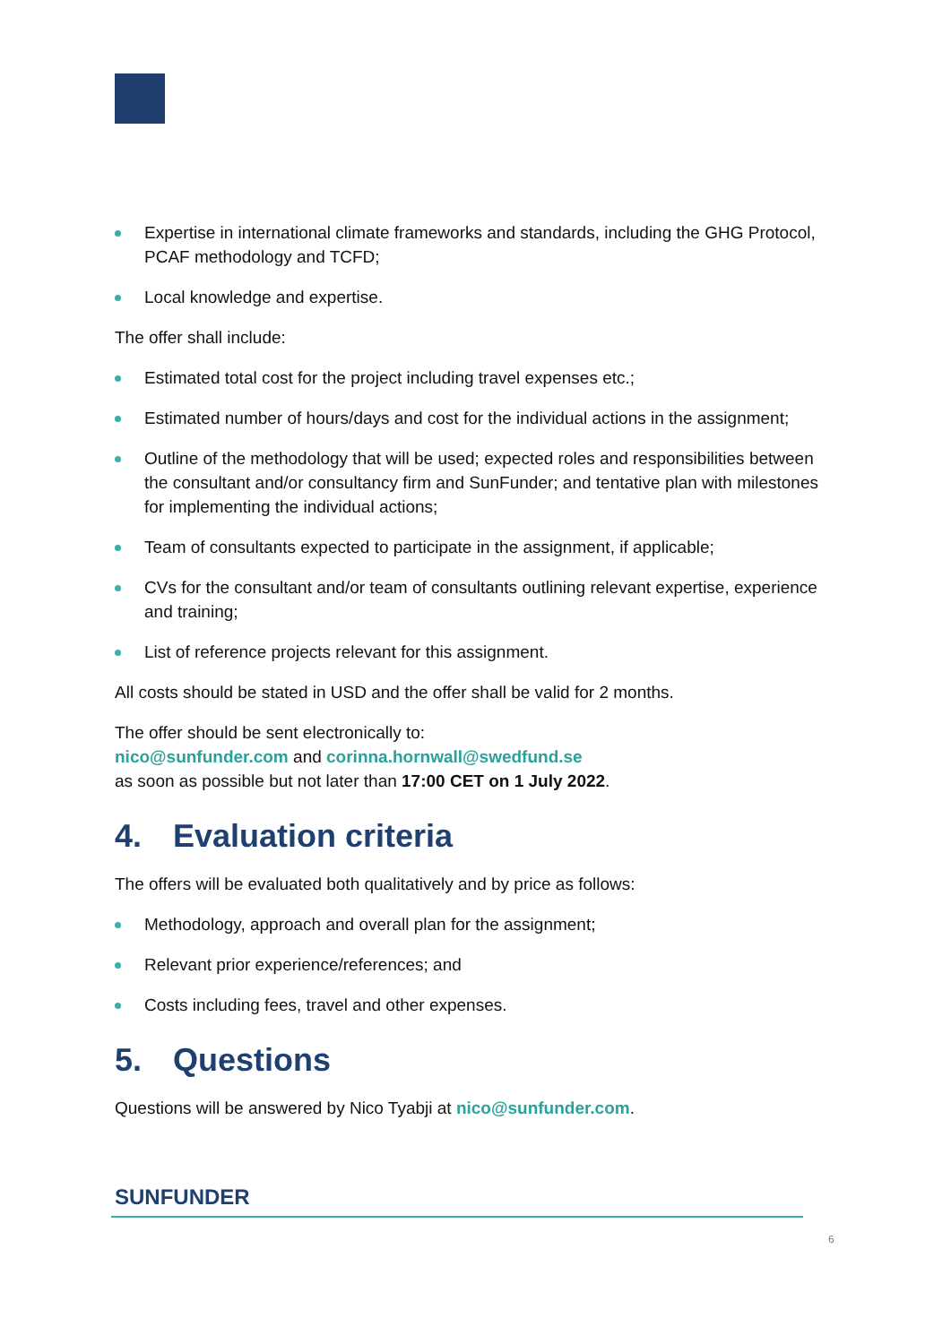Expertise in international climate frameworks and standards, including the GHG Protocol, PCAF methodology and TCFD;
Local knowledge and expertise.
The offer shall include:
Estimated total cost for the project including travel expenses etc.;
Estimated number of hours/days and cost for the individual actions in the assignment;
Outline of the methodology that will be used; expected roles and responsibilities between the consultant and/or consultancy firm and SunFunder; and tentative plan with milestones for implementing the individual actions;
Team of consultants expected to participate in the assignment, if applicable;
CVs for the consultant and/or team of consultants outlining relevant expertise, experience and training;
List of reference projects relevant for this assignment.
All costs should be stated in USD and the offer shall be valid for 2 months.
The offer should be sent electronically to:
nico@sunfunder.com and corinna.hornwall@swedfund.se
as soon as possible but not later than 17:00 CET on 1 July 2022.
4. Evaluation criteria
The offers will be evaluated both qualitatively and by price as follows:
Methodology, approach and overall plan for the assignment;
Relevant prior experience/references; and
Costs including fees, travel and other expenses.
5. Questions
Questions will be answered by Nico Tyabji at nico@sunfunder.com.
SUNFUNDER
6